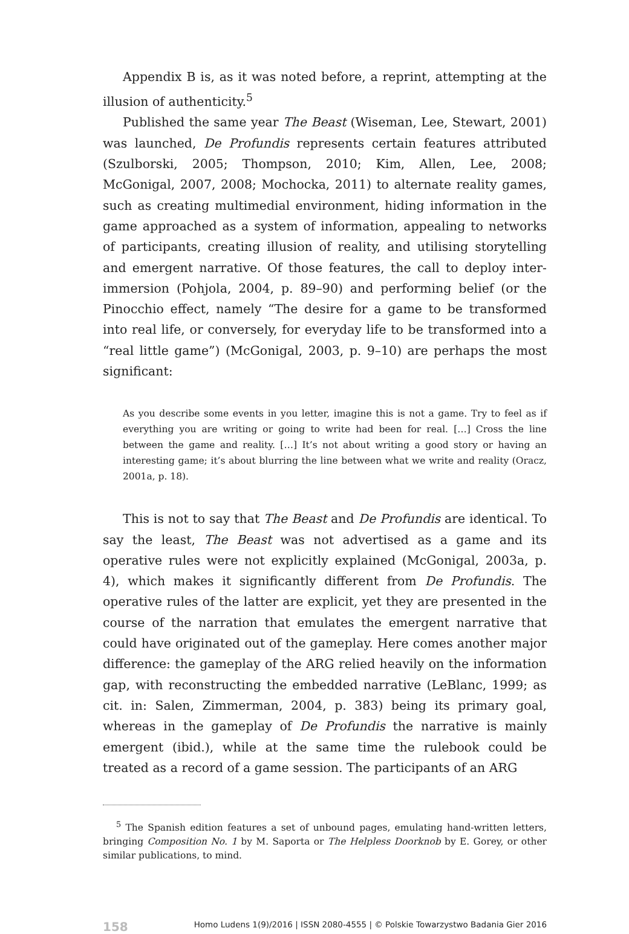Appendix B is, as it was noted before, a reprint, attempting at the illusion of authenticity.<sup>5</sup>
Published the same year The Beast (Wiseman, Lee, Stewart, 2001) was launched, De Profundis represents certain features attributed (Szulborski, 2005; Thompson, 2010; Kim, Allen, Lee, 2008; McGonigal, 2007, 2008; Mochocka, 2011) to alternate reality games, such as creating multimedial environment, hiding information in the game approached as a system of information, appealing to networks of participants, creating illusion of reality, and utilising storytelling and emergent narrative. Of those features, the call to deploy inter-immersion (Pohjola, 2004, p. 89–90) and performing belief (or the Pinocchio effect, namely “The desire for a game to be transformed into real life, or conversely, for everyday life to be transformed into a “real little game”) (McGonigal, 2003, p. 9–10) are perhaps the most significant:
As you describe some events in you letter, imagine this is not a game. Try to feel as if everything you are writing or going to write had been for real. […] Cross the line between the game and reality. […] It’s not about writing a good story or having an interesting game; it’s about blurring the line between what we write and reality (Oracz, 2001a, p. 18).
This is not to say that The Beast and De Profundis are identical. To say the least, The Beast was not advertised as a game and its operative rules were not explicitly explained (McGonigal, 2003a, p. 4), which makes it significantly different from De Profundis. The operative rules of the latter are explicit, yet they are presented in the course of the narration that emulates the emergent narrative that could have originated out of the gameplay. Here comes another major difference: the gameplay of the ARG relied heavily on the information gap, with reconstructing the embedded narrative (LeBlanc, 1999; as cit. in: Salen, Zimmerman, 2004, p. 383) being its primary goal, whereas in the gameplay of De Profundis the narrative is mainly emergent (ibid.), while at the same time the rulebook could be treated as a record of a game session. The participants of an ARG
<sup>5</sup> The Spanish edition features a set of unbound pages, emulating hand-written letters, bringing Composition No. 1 by M. Saporta or The Helpless Doorknob by E. Gorey, or other similar publications, to mind.
158 Homo Ludens 1(9)/2016 | ISSN 2080-4555 | © Polskie Towarzystwo Badania Gier 2016